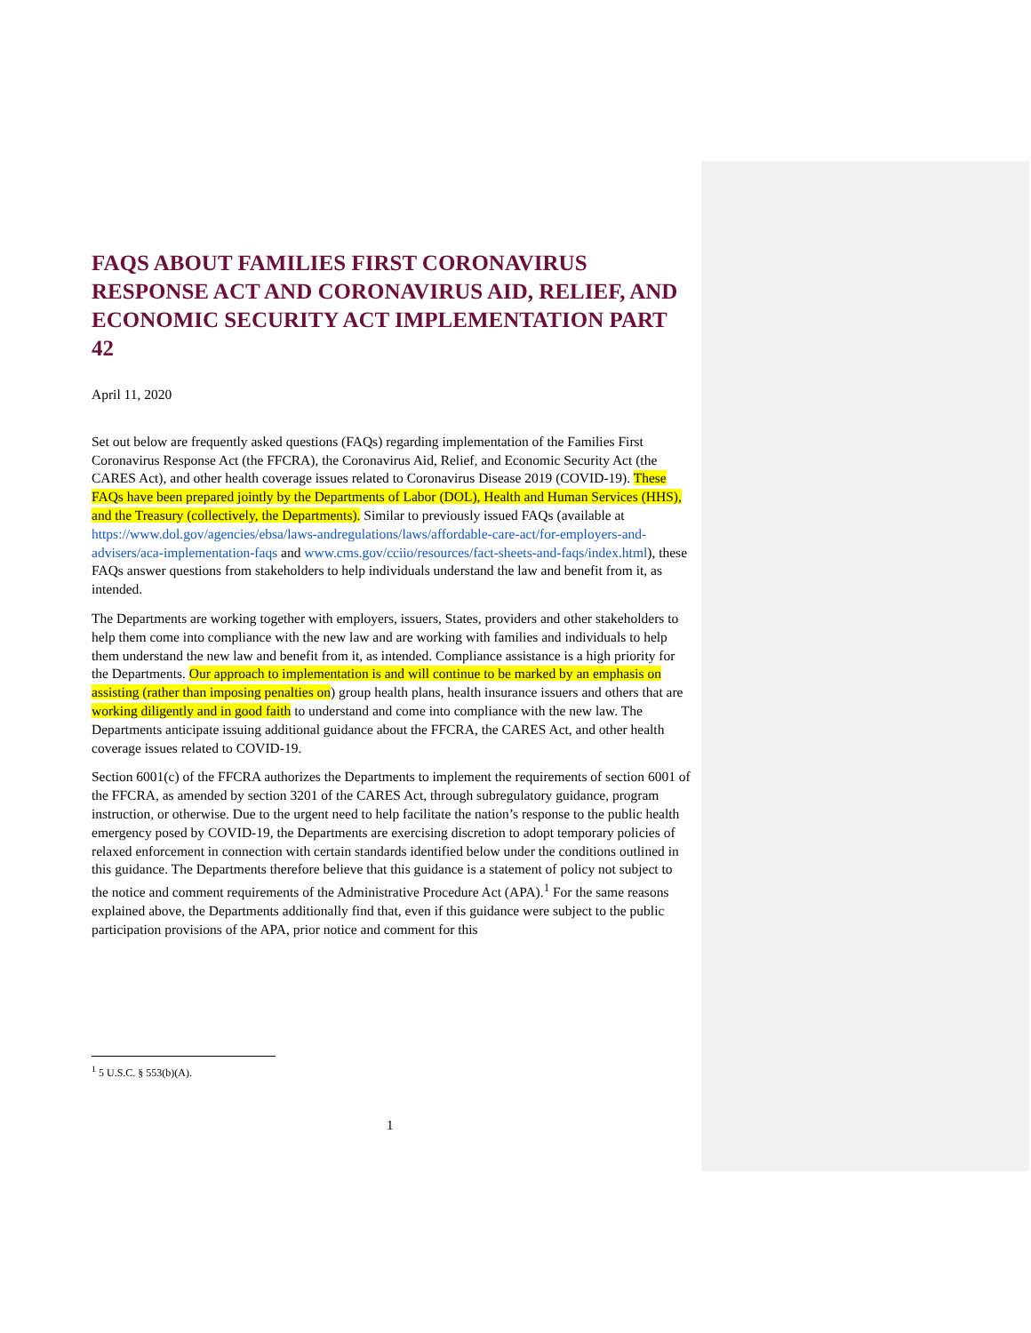FAQS ABOUT FAMILIES FIRST CORONAVIRUS RESPONSE ACT AND CORONAVIRUS AID, RELIEF, AND ECONOMIC SECURITY ACT IMPLEMENTATION PART 42
April 11, 2020
Set out below are frequently asked questions (FAQs) regarding implementation of the Families First Coronavirus Response Act (the FFCRA), the Coronavirus Aid, Relief, and Economic Security Act (the CARES Act), and other health coverage issues related to Coronavirus Disease 2019 (COVID-19). These FAQs have been prepared jointly by the Departments of Labor (DOL), Health and Human Services (HHS), and the Treasury (collectively, the Departments). Similar to previously issued FAQs (available at https://www.dol.gov/agencies/ebsa/laws-andregulations/laws/affordable-care-act/for-employers-and-advisers/aca-implementation-faqs and www.cms.gov/cciio/resources/fact-sheets-and-faqs/index.html), these FAQs answer questions from stakeholders to help individuals understand the law and benefit from it, as intended.
The Departments are working together with employers, issuers, States, providers and other stakeholders to help them come into compliance with the new law and are working with families and individuals to help them understand the new law and benefit from it, as intended. Compliance assistance is a high priority for the Departments. Our approach to implementation is and will continue to be marked by an emphasis on assisting (rather than imposing penalties on) group health plans, health insurance issuers and others that are working diligently and in good faith to understand and come into compliance with the new law. The Departments anticipate issuing additional guidance about the FFCRA, the CARES Act, and other health coverage issues related to COVID-19.
Section 6001(c) of the FFCRA authorizes the Departments to implement the requirements of section 6001 of the FFCRA, as amended by section 3201 of the CARES Act, through subregulatory guidance, program instruction, or otherwise. Due to the urgent need to help facilitate the nation’s response to the public health emergency posed by COVID-19, the Departments are exercising discretion to adopt temporary policies of relaxed enforcement in connection with certain standards identified below under the conditions outlined in this guidance. The Departments therefore believe that this guidance is a statement of policy not subject to the notice and comment requirements of the Administrative Procedure Act (APA).<sup>1</sup> For the same reasons explained above, the Departments additionally find that, even if this guidance were subject to the public participation provisions of the APA, prior notice and comment for this
<sup>1</sup> 5 U.S.C. § 553(b)(A).
1